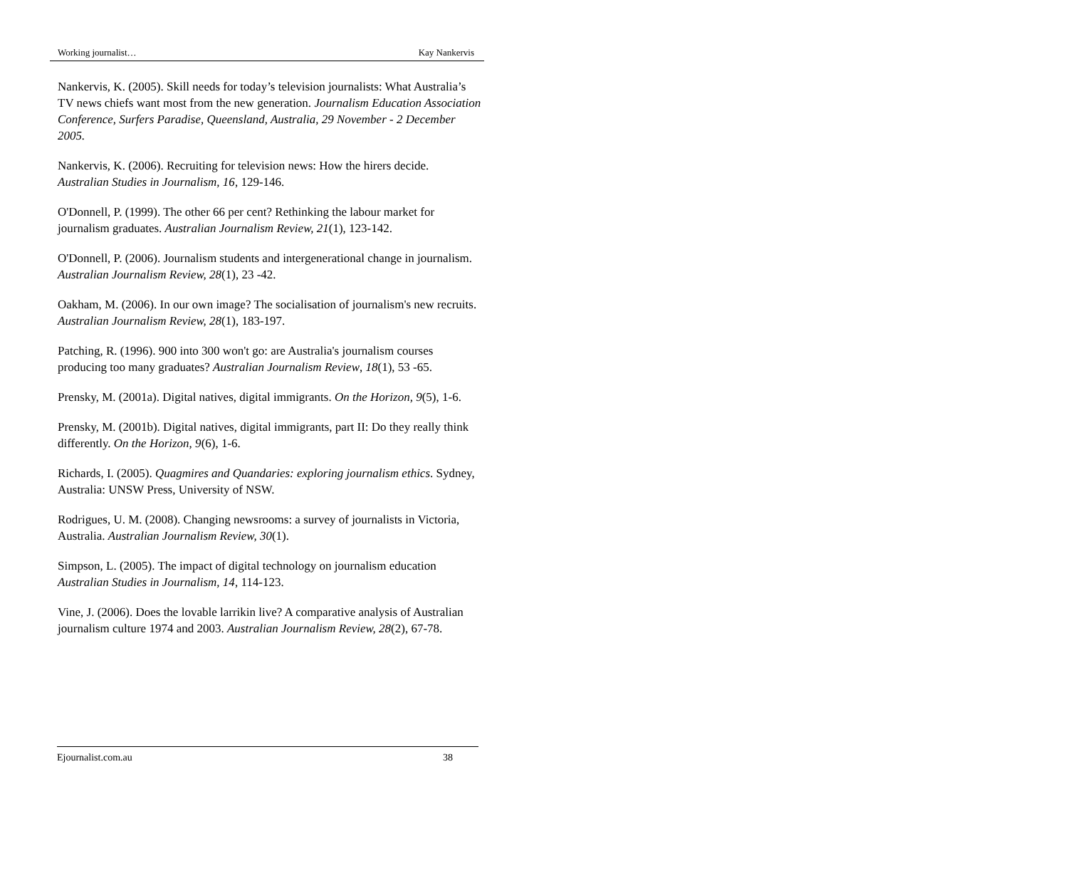Working journalist… Kay Nankervis
Nankervis, K. (2005). Skill needs for today’s television journalists: What Australia’s TV news chiefs want most from the new generation. Journalism Education Association Conference, Surfers Paradise, Queensland, Australia, 29 November - 2 December 2005.
Nankervis, K. (2006). Recruiting for television news: How the hirers decide. Australian Studies in Journalism, 16, 129-146.
O'Donnell, P. (1999). The other 66 per cent? Rethinking the labour market for journalism graduates. Australian Journalism Review, 21(1), 123-142.
O'Donnell, P. (2006). Journalism students and intergenerational change in journalism. Australian Journalism Review, 28(1), 23 -42.
Oakham, M. (2006). In our own image? The socialisation of journalism's new recruits. Australian Journalism Review, 28(1), 183-197.
Patching, R. (1996). 900 into 300 won't go: are Australia's journalism courses producing too many graduates? Australian Journalism Review, 18(1), 53 -65.
Prensky, M. (2001a). Digital natives, digital immigrants. On the Horizon, 9(5), 1-6.
Prensky, M. (2001b). Digital natives, digital immigrants, part II: Do they really think differently. On the Horizon, 9(6), 1-6.
Richards, I. (2005). Quagmires and Quandaries: exploring journalism ethics. Sydney, Australia: UNSW Press, University of NSW.
Rodrigues, U. M. (2008). Changing newsrooms: a survey of journalists in Victoria, Australia. Australian Journalism Review, 30(1).
Simpson, L. (2005). The impact of digital technology on journalism education Australian Studies in Journalism, 14, 114-123.
Vine, J. (2006). Does the lovable larrikin live? A comparative analysis of Australian journalism culture 1974 and 2003. Australian Journalism Review, 28(2), 67-78.
Ejournalist.com.au 38